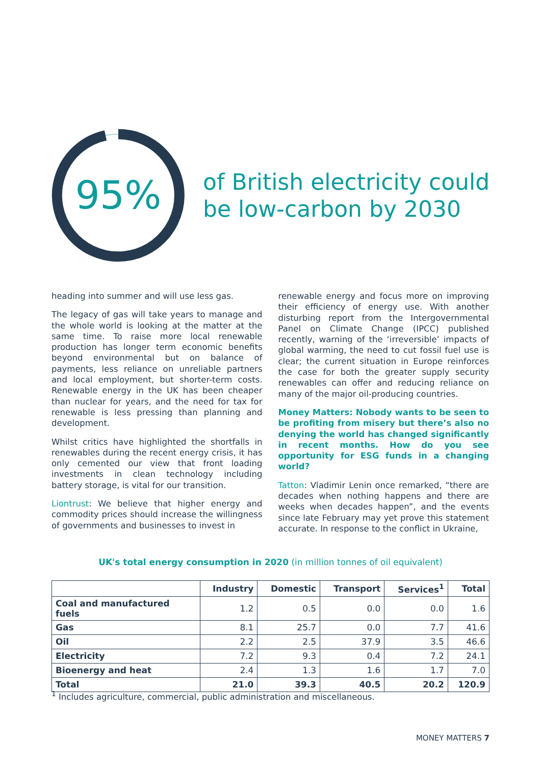95%
of British electricity could
be low-carbon by 2030
heading into summer and will use less gas.
The legacy of gas will take years to manage and the whole world is looking at the matter at the same time. To raise more local renewable production has longer term economic benefits beyond environmental but on balance of payments, less reliance on unreliable partners and local employment, but shorter-term costs. Renewable energy in the UK has been cheaper than nuclear for years, and the need for tax for renewable is less pressing than planning and development.
Whilst critics have highlighted the shortfalls in renewables during the recent energy crisis, it has only cemented our view that front loading investments in clean technology including battery storage, is vital for our transition.
Liontrust: We believe that higher energy and commodity prices should increase the willingness of governments and businesses to invest in
renewable energy and focus more on improving their efficiency of energy use. With another disturbing report from the Intergovernmental Panel on Climate Change (IPCC) published recently, warning of the ‘irreversible’ impacts of global warming, the need to cut fossil fuel use is clear; the current situation in Europe reinforces the case for both the greater supply security renewables can offer and reducing reliance on many of the major oil-producing countries.
Money Matters: Nobody wants to be seen to be profiting from misery but there’s also no denying the world has changed significantly in recent months. How do you see opportunity for ESG funds in a changing world?
Tatton: Vladimir Lenin once remarked, “there are decades when nothing happens and there are weeks when decades happen”, and the events since late February may yet prove this statement accurate. In response to the conflict in Ukraine,
UK's total energy consumption in 2020 (in million tonnes of oil equivalent)
| | Industry | Domestic | Transport | Services<sup>1</sup> | Total |
| --- | --- | --- | --- | --- | --- |
| Coal and manufactured fuels | 1.2 | 0.5 | 0.0 | 0.0 | 1.6 |
| Gas | 8.1 | 25.7 | 0.0 | 7.7 | 41.6 |
| Oil | 2.2 | 2.5 | 37.9 | 3.5 | 46.6 |
| Electricity | 7.2 | 9.3 | 0.4 | 7.2 | 24.1 |
| Bioenergy and heat | 2.4 | 1.3 | 1.6 | 1.7 | 7.0 |
| Total | 21.0 | 39.3 | 40.5 | 20.2 | 120.9 |
<sup>1</sup> Includes agriculture, commercial, public administration and miscellaneous.
MONEY MATTERS 7